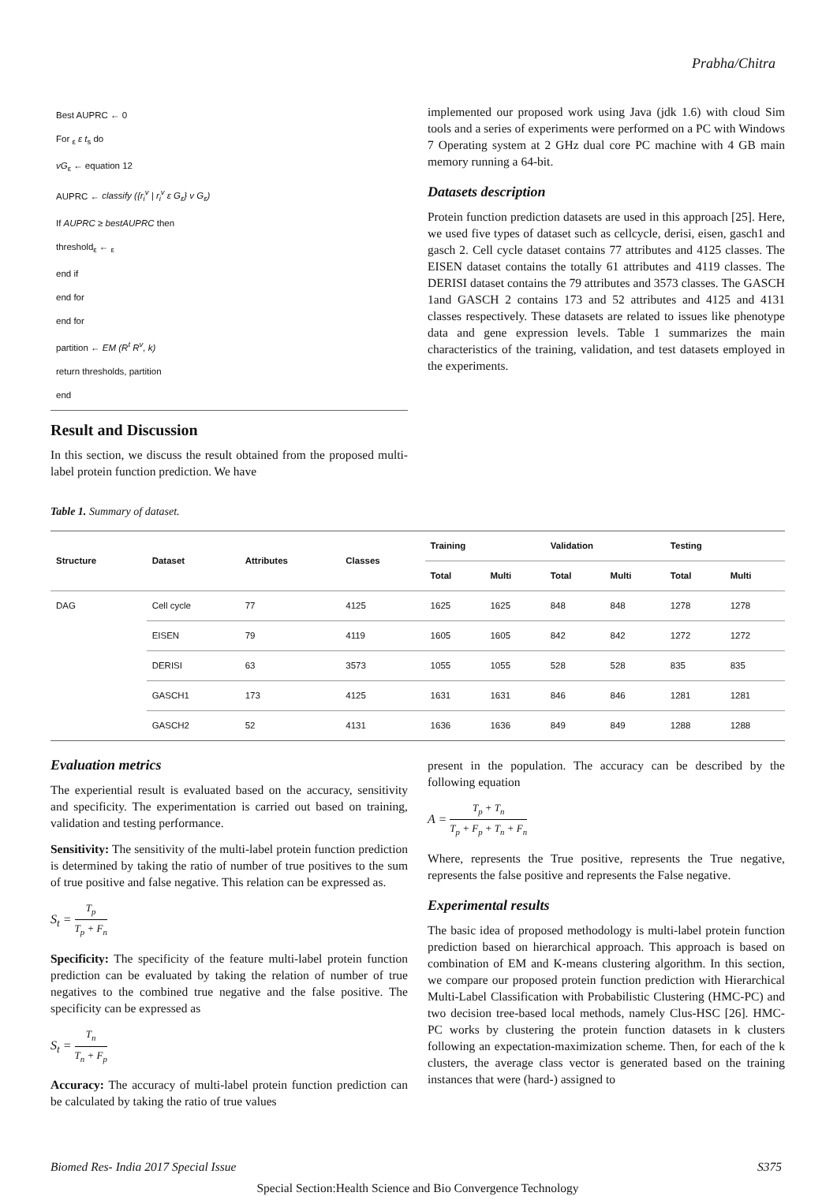Prabha/Chitra
Best AUPRC ← 0
For <sub>ε</sub> ε t<sub>s</sub> do
vG<sub>ε</sub> ← equation 12
AUPRC ← classify ({r<sub>i</sub><sup>v</sup> | r<sub>i</sub><sup>v</sup> ε G<sub>ε</sub>} v G<sub>ε</sub>)
If AUPRC ≥ bestAUPRC then
threshold<sub>ε</sub> ← <sub>ε</sub>
end if
end for
end for
partition ← EM (R<sup>t</sup> R<sup>v</sup>, k)
return thresholds, partition
end
Result and Discussion
In this section, we discuss the result obtained from the proposed multi-label protein function prediction. We have
implemented our proposed work using Java (jdk 1.6) with cloud Sim tools and a series of experiments were performed on a PC with Windows 7 Operating system at 2 GHz dual core PC machine with 4 GB main memory running a 64-bit.
Datasets description
Protein function prediction datasets are used in this approach [25]. Here, we used five types of dataset such as cellcycle, derisi, eisen, gasch1 and gasch 2. Cell cycle dataset contains 77 attributes and 4125 classes. The EISEN dataset contains the totally 61 attributes and 4119 classes. The DERISI dataset contains the 79 attributes and 3573 classes. The GASCH 1and GASCH 2 contains 173 and 52 attributes and 4125 and 4131 classes respectively. These datasets are related to issues like phenotype data and gene expression levels. Table 1 summarizes the main characteristics of the training, validation, and test datasets employed in the experiments.
Table 1. Summary of dataset.
| Structure | Dataset | Attributes | Classes | Training | | Validation | | Testing | |
| --- | --- | --- | --- | --- | --- | --- | --- | --- | --- |
| | | | | Total | Multi | Total | Multi | Total | Multi |
| DAG | Cell cycle | 77 | 4125 | 1625 | 1625 | 848 | 848 | 1278 | 1278 |
| | EISEN | 79 | 4119 | 1605 | 1605 | 842 | 842 | 1272 | 1272 |
| | DERISI | 63 | 3573 | 1055 | 1055 | 528 | 528 | 835 | 835 |
| | GASCH1 | 173 | 4125 | 1631 | 1631 | 846 | 846 | 1281 | 1281 |
| | GASCH2 | 52 | 4131 | 1636 | 1636 | 849 | 849 | 1288 | 1288 |
Evaluation metrics
The experiential result is evaluated based on the accuracy, sensitivity and specificity. The experimentation is carried out based on training, validation and testing performance.
Sensitivity: The sensitivity of the multi-label protein function prediction is determined by taking the ratio of number of true positives to the sum of true positive and false negative. This relation can be expressed as.
S<sub>t</sub> = T<sub>p</sub> T<sub>p</sub> + F<sub>n</sub>
Specificity: The specificity of the feature multi-label protein function prediction can be evaluated by taking the relation of number of true negatives to the combined true negative and the false positive. The specificity can be expressed as
S<sub>t</sub> = T<sub>n</sub> T<sub>n</sub> + F<sub>p</sub>
Accuracy: The accuracy of multi-label protein function prediction can be calculated by taking the ratio of true values
present in the population. The accuracy can be described by the following equation
A = T<sub>p</sub> + T<sub>n</sub> T<sub>p</sub> + F<sub>p</sub> + T<sub>n</sub> + F<sub>n</sub>
Where, represents the True positive, represents the True negative, represents the false positive and represents the False negative.
Experimental results
The basic idea of proposed methodology is multi-label protein function prediction based on hierarchical approach. This approach is based on combination of EM and K-means clustering algorithm. In this section, we compare our proposed protein function prediction with Hierarchical Multi-Label Classification with Probabilistic Clustering (HMC-PC) and two decision tree-based local methods, namely Clus-HSC [26]. HMC-PC works by clustering the protein function datasets in k clusters following an expectation-maximization scheme. Then, for each of the k clusters, the average class vector is generated based on the training instances that were (hard-) assigned to
Biomed Res- India 2017 Special Issue S375
Special Section:Health Science and Bio Convergence Technology